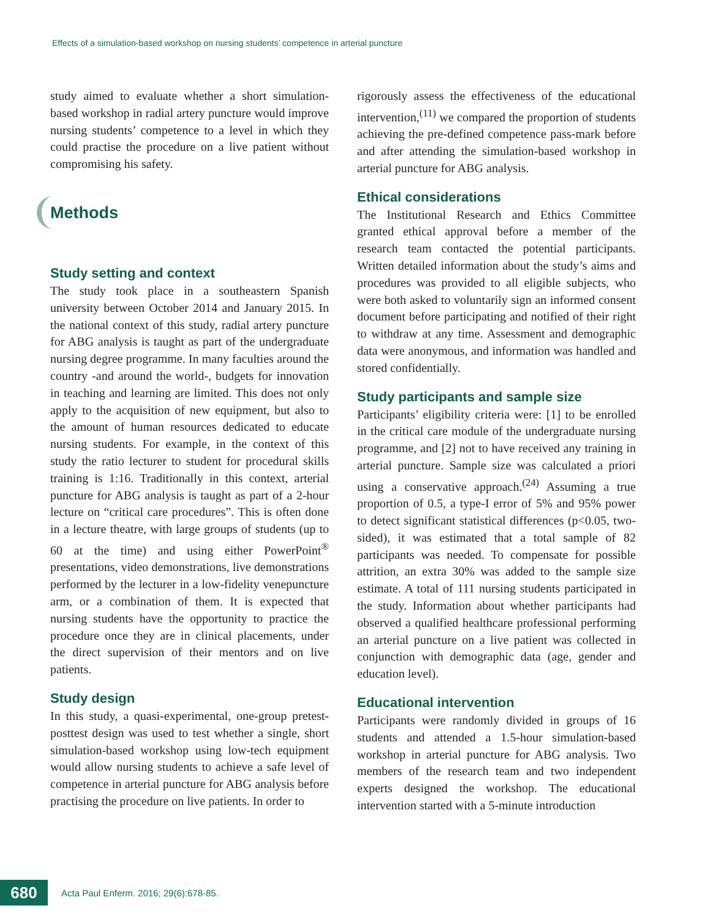Effects of a simulation-based workshop on nursing students’ competence in arterial puncture
study aimed to evaluate whether a short simulation-based workshop in radial artery puncture would improve nursing students’ competence to a level in which they could practise the procedure on a live patient without compromising his safety.
Methods
Study setting and context
The study took place in a southeastern Spanish university between October 2014 and January 2015. In the national context of this study, radial artery puncture for ABG analysis is taught as part of the undergraduate nursing degree programme. In many faculties around the country -and around the world-, budgets for innovation in teaching and learning are limited. This does not only apply to the acquisition of new equipment, but also to the amount of human resources dedicated to educate nursing students. For example, in the context of this study the ratio lecturer to student for procedural skills training is 1:16. Traditionally in this context, arterial puncture for ABG analysis is taught as part of a 2-hour lecture on “critical care procedures”. This is often done in a lecture theatre, with large groups of students (up to 60 at the time) and using either PowerPoint<sup>®</sup> presentations, video demonstrations, live demonstrations performed by the lecturer in a low-fidelity venepuncture arm, or a combination of them. It is expected that nursing students have the opportunity to practice the procedure once they are in clinical placements, under the direct supervision of their mentors and on live patients.
Study design
In this study, a quasi-experimental, one-group pretest-posttest design was used to test whether a single, short simulation-based workshop using low-tech equipment would allow nursing students to achieve a safe level of competence in arterial puncture for ABG analysis before practising the procedure on live patients. In order to
rigorously assess the effectiveness of the educational intervention,<sup>(11)</sup> we compared the proportion of students achieving the pre-defined competence pass-mark before and after attending the simulation-based workshop in arterial puncture for ABG analysis.
Ethical considerations
The Institutional Research and Ethics Committee granted ethical approval before a member of the research team contacted the potential participants. Written detailed information about the study’s aims and procedures was provided to all eligible subjects, who were both asked to voluntarily sign an informed consent document before participating and notified of their right to withdraw at any time. Assessment and demographic data were anonymous, and information was handled and stored confidentially.
Study participants and sample size
Participants’ eligibility criteria were: [1] to be enrolled in the critical care module of the undergraduate nursing programme, and [2] not to have received any training in arterial puncture. Sample size was calculated a priori using a conservative approach.<sup>(24)</sup> Assuming a true proportion of 0.5, a type-I error of 5% and 95% power to detect significant statistical differences (p<0.05, two-sided), it was estimated that a total sample of 82 participants was needed. To compensate for possible attrition, an extra 30% was added to the sample size estimate. A total of 111 nursing students participated in the study. Information about whether participants had observed a qualified healthcare professional performing an arterial puncture on a live patient was collected in conjunction with demographic data (age, gender and education level).
Educational intervention
Participants were randomly divided in groups of 16 students and attended a 1.5-hour simulation-based workshop in arterial puncture for ABG analysis. Two members of the research team and two independent experts designed the workshop. The educational intervention started with a 5-minute introduction
680
Acta Paul Enferm. 2016; 29(6):678-85.